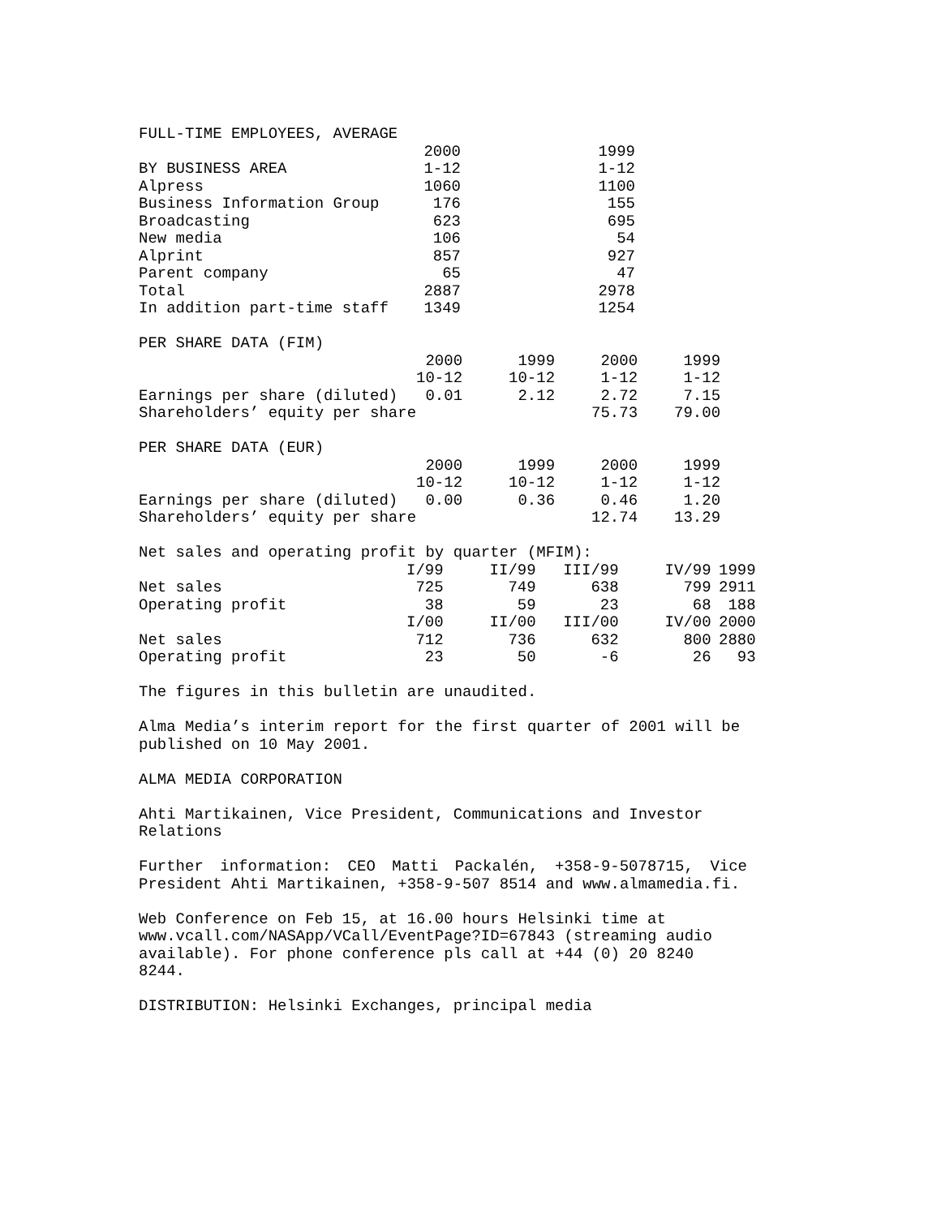| FULL-TIME EMPLOYEES, AVERAGE | | |
| | 2000 | 1999 |
| BY BUSINESS AREA | 1-12 | 1-12 |
| Alpress | 1060 | 1100 |
| Business Information Group | 176 | 155 |
| Broadcasting | 623 | 695 |
| New media | 106 | 54 |
| Alprint | 857 | 927 |
| Parent company | 65 | 47 |
| Total | 2887 | 2978 |
| In addition part-time staff | 1349 | 1254 |
| PER SHARE DATA (FIM) | | | | |
| | 2000 | 1999 | 2000 | 1999 |
| | 10-12 | 10-12 | 1-12 | 1-12 |
| Earnings per share (diluted) | 0.01 | 2.12 | 2.72 | 7.15 |
| Shareholders’ equity per share | | | 75.73 | 79.00 |
| PER SHARE DATA (EUR) | | | | |
| | 2000 | 1999 | 2000 | 1999 |
| | 10-12 | 10-12 | 1-12 | 1-12 |
| Earnings per share (diluted) | 0.00 | 0.36 | 0.46 | 1.20 |
| Shareholders’ equity per share | | | 12.74 | 13.29 |
| Net sales and operating profit by quarter (MFIM): | | | | | |
| | I/99 | II/99 | III/99 | IV/99 | 1999 |
| Net sales | 725 | 749 | 638 | 799 | 2911 |
| Operating profit | 38 | 59 | 23 | 68 | 188 |
| | I/00 | II/00 | III/00 | IV/00 | 2000 |
| Net sales | 712 | 736 | 632 | 800 | 2880 |
| Operating profit | 23 | 50 | -6 | 26 | 93 |
The figures in this bulletin are unaudited.
Alma Media’s interim report for the first quarter of 2001 will be published on 10 May 2001.
ALMA MEDIA CORPORATION
Ahti Martikainen, Vice President, Communications and Investor
Relations
Further information: CEO Matti Packalén, +358-9-5078715, Vice President Ahti Martikainen, +358-9-507 8514 and www.almamedia.fi.
Web Conference on Feb 15, at 16.00 hours Helsinki time at
www.vcall.com/NASApp/VCall/EventPage?ID=67843 (streaming audio
available). For phone conference pls call at +44 (0) 20 8240 8244.
DISTRIBUTION: Helsinki Exchanges, principal media